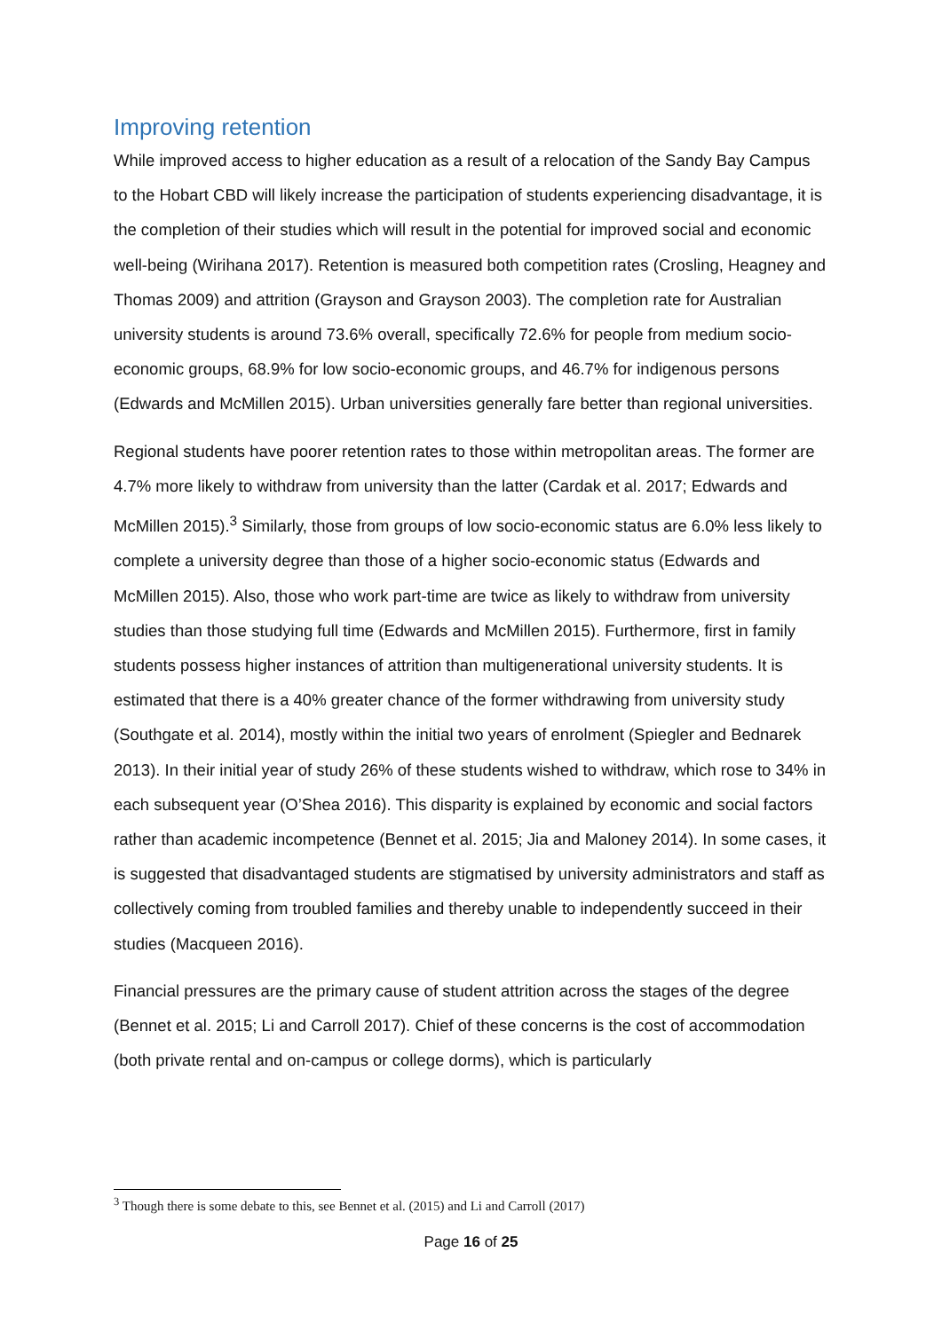Improving retention
While improved access to higher education as a result of a relocation of the Sandy Bay Campus to the Hobart CBD will likely increase the participation of students experiencing disadvantage, it is the completion of their studies which will result in the potential for improved social and economic well-being (Wirihana 2017). Retention is measured both competition rates (Crosling, Heagney and Thomas 2009) and attrition (Grayson and Grayson 2003). The completion rate for Australian university students is around 73.6% overall, specifically 72.6% for people from medium socio-economic groups, 68.9% for low socio-economic groups, and 46.7% for indigenous persons (Edwards and McMillen 2015). Urban universities generally fare better than regional universities.
Regional students have poorer retention rates to those within metropolitan areas. The former are 4.7% more likely to withdraw from university than the latter (Cardak et al. 2017; Edwards and McMillen 2015).<sup>3</sup> Similarly, those from groups of low socio-economic status are 6.0% less likely to complete a university degree than those of a higher socio-economic status (Edwards and McMillen 2015). Also, those who work part-time are twice as likely to withdraw from university studies than those studying full time (Edwards and McMillen 2015). Furthermore, first in family students possess higher instances of attrition than multigenerational university students. It is estimated that there is a 40% greater chance of the former withdrawing from university study (Southgate et al. 2014), mostly within the initial two years of enrolment (Spiegler and Bednarek 2013). In their initial year of study 26% of these students wished to withdraw, which rose to 34% in each subsequent year (O’Shea 2016). This disparity is explained by economic and social factors rather than academic incompetence (Bennet et al. 2015; Jia and Maloney 2014). In some cases, it is suggested that disadvantaged students are stigmatised by university administrators and staff as collectively coming from troubled families and thereby unable to independently succeed in their studies (Macqueen 2016).
Financial pressures are the primary cause of student attrition across the stages of the degree (Bennet et al. 2015; Li and Carroll 2017). Chief of these concerns is the cost of accommodation (both private rental and on-campus or college dorms), which is particularly
<sup>3</sup> Though there is some debate to this, see Bennet et al. (2015) and Li and Carroll (2017)
Page 16 of 25